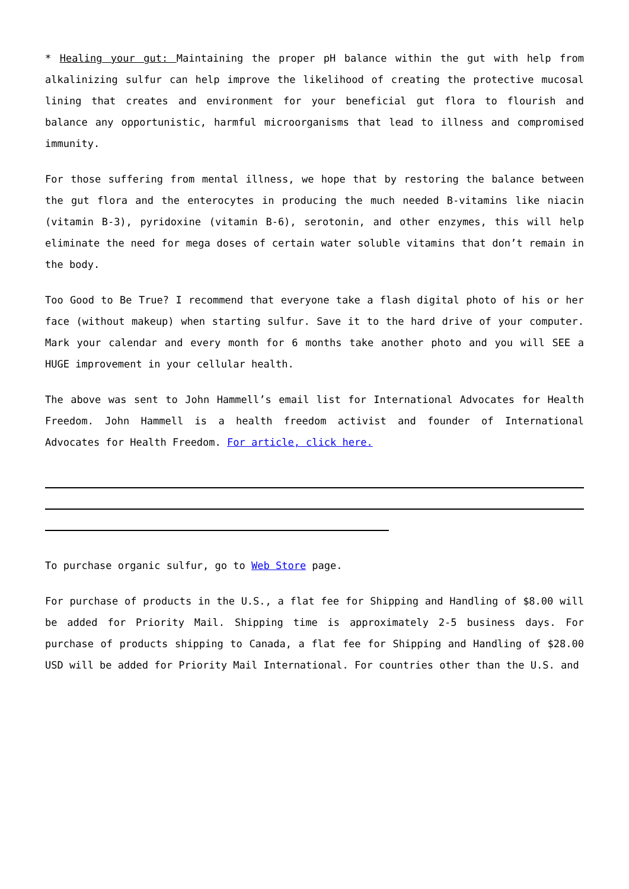* Healing your gut: Maintaining the proper pH balance within the gut with help from alkalinizing sulfur can help improve the likelihood of creating the protective mucosal lining that creates and environment for your beneficial gut flora to flourish and balance any opportunistic, harmful microorganisms that lead to illness and compromised immunity.
For those suffering from mental illness, we hope that by restoring the balance between the gut flora and the enterocytes in producing the much needed B-vitamins like niacin (vitamin B-3), pyridoxine (vitamin B-6), serotonin, and other enzymes, this will help eliminate the need for mega doses of certain water soluble vitamins that don’t remain in the body.
Too Good to Be True? I recommend that everyone take a flash digital photo of his or her face (without makeup) when starting sulfur. Save it to the hard drive of your computer. Mark your calendar and every month for 6 months take another photo and you will SEE a HUGE improvement in your cellular health.
The above was sent to John Hammell’s email list for International Advocates for Health Freedom. John Hammell is a health freedom activist and founder of International Advocates for Health Freedom. For article, click here.
To purchase organic sulfur, go to Web Store page.
For purchase of products in the U.S., a flat fee for Shipping and Handling of $8.00 will be added for Priority Mail. Shipping time is approximately 2-5 business days. For purchase of products shipping to Canada, a flat fee for Shipping and Handling of $28.00 USD will be added for Priority Mail International. For countries other than the U.S. and